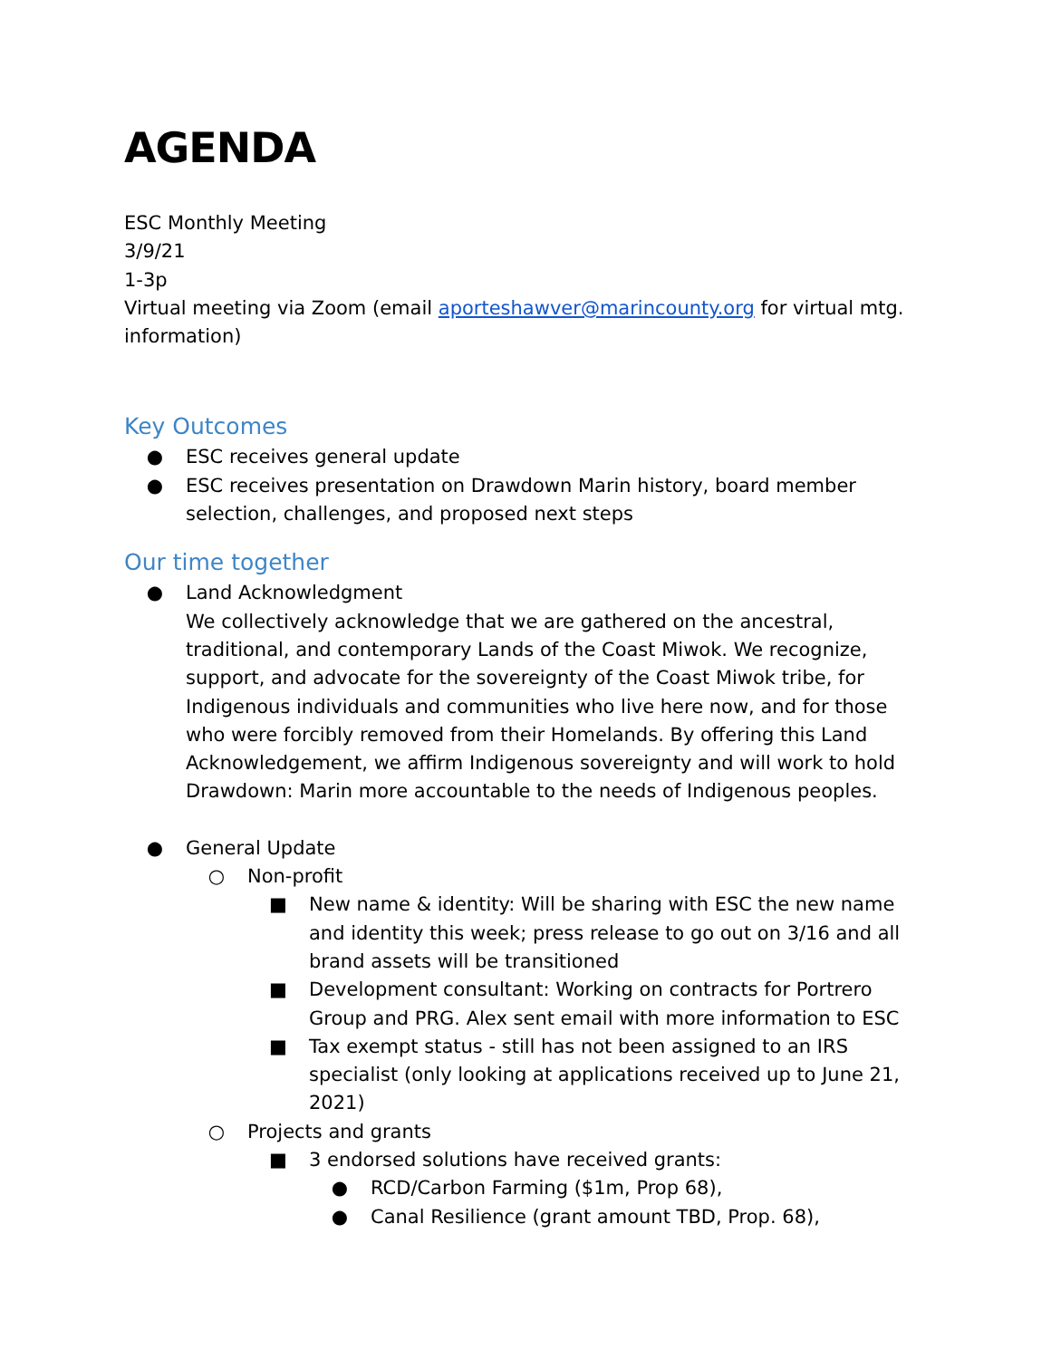AGENDA
ESC Monthly Meeting
3/9/21
1-3p
Virtual meeting via Zoom (email aporteshawver@marincounty.org for virtual mtg. information)
Key Outcomes
● ESC receives general update
● ESC receives presentation on Drawdown Marin history, board member selection, challenges, and proposed next steps
Our time together
● Land Acknowledgment
We collectively acknowledge that we are gathered on the ancestral, traditional, and contemporary Lands of the Coast Miwok. We recognize, support, and advocate for the sovereignty of the Coast Miwok tribe, for Indigenous individuals and communities who live here now, and for those who were forcibly removed from their Homelands. By offering this Land Acknowledgement, we affirm Indigenous sovereignty and will work to hold Drawdown: Marin more accountable to the needs of Indigenous peoples.
● General Update
○ Non-profit
■ New name & identity: Will be sharing with ESC the new name and identity this week; press release to go out on 3/16 and all brand assets will be transitioned
■ Development consultant: Working on contracts for Portrero Group and PRG. Alex sent email with more information to ESC
■ Tax exempt status - still has not been assigned to an IRS specialist (only looking at applications received up to June 21, 2021)
○ Projects and grants
■ 3 endorsed solutions have received grants:
● RCD/Carbon Farming ($1m, Prop 68),
● Canal Resilience (grant amount TBD, Prop. 68),